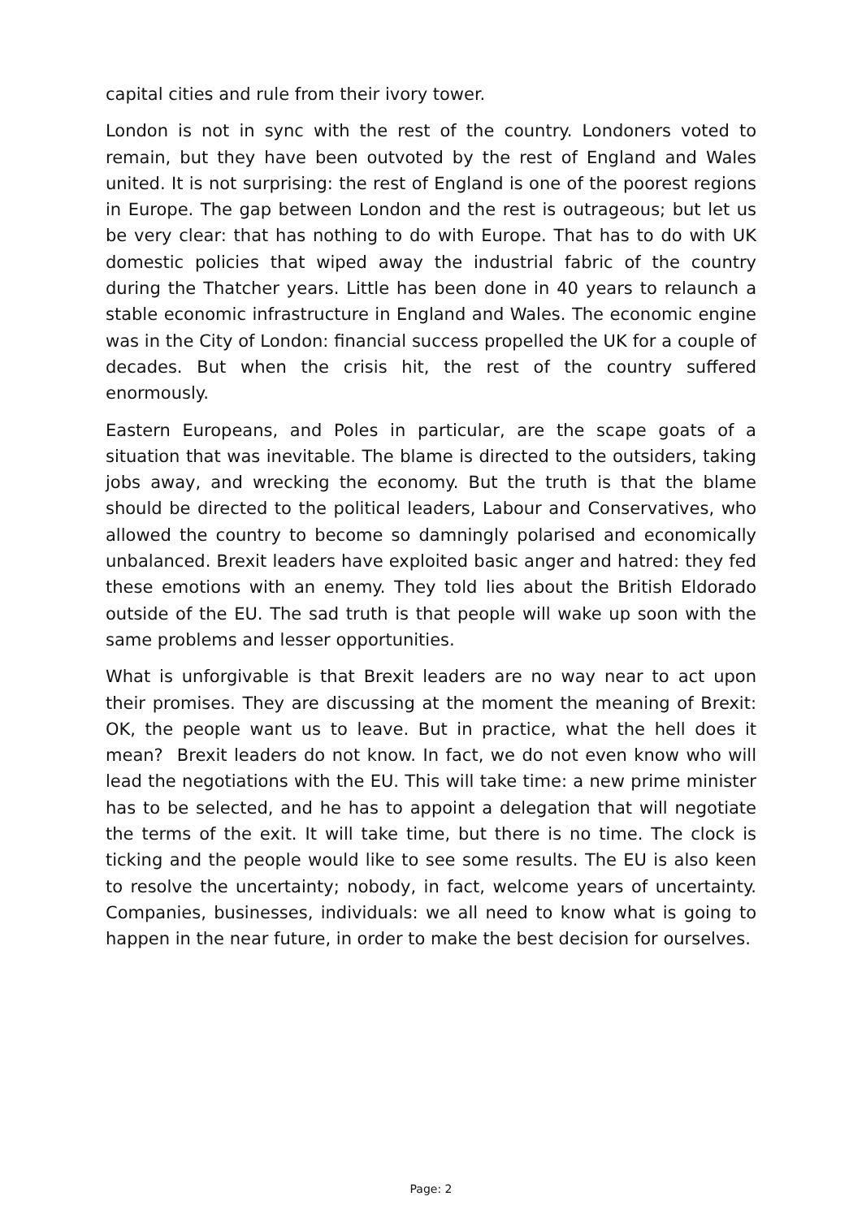capital cities and rule from their ivory tower.
London is not in sync with the rest of the country. Londoners voted to remain, but they have been outvoted by the rest of England and Wales united. It is not surprising: the rest of England is one of the poorest regions in Europe. The gap between London and the rest is outrageous; but let us be very clear: that has nothing to do with Europe. That has to do with UK domestic policies that wiped away the industrial fabric of the country during the Thatcher years. Little has been done in 40 years to relaunch a stable economic infrastructure in England and Wales. The economic engine was in the City of London: financial success propelled the UK for a couple of decades. But when the crisis hit, the rest of the country suffered enormously.
Eastern Europeans, and Poles in particular, are the scape goats of a situation that was inevitable. The blame is directed to the outsiders, taking jobs away, and wrecking the economy. But the truth is that the blame should be directed to the political leaders, Labour and Conservatives, who allowed the country to become so damningly polarised and economically unbalanced. Brexit leaders have exploited basic anger and hatred: they fed these emotions with an enemy. They told lies about the British Eldorado outside of the EU. The sad truth is that people will wake up soon with the same problems and lesser opportunities.
What is unforgivable is that Brexit leaders are no way near to act upon their promises. They are discussing at the moment the meaning of Brexit: OK, the people want us to leave. But in practice, what the hell does it mean? Brexit leaders do not know. In fact, we do not even know who will lead the negotiations with the EU. This will take time: a new prime minister has to be selected, and he has to appoint a delegation that will negotiate the terms of the exit. It will take time, but there is no time. The clock is ticking and the people would like to see some results. The EU is also keen to resolve the uncertainty; nobody, in fact, welcome years of uncertainty. Companies, businesses, individuals: we all need to know what is going to happen in the near future, in order to make the best decision for ourselves.
Page: 2